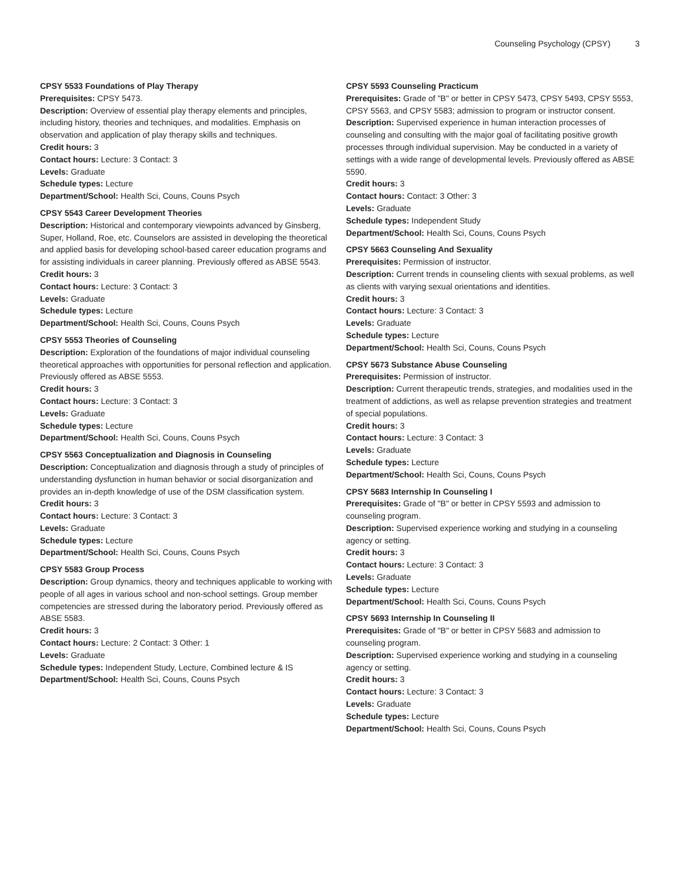Counseling Psychology (CPSY) 3
CPSY 5533 Foundations of Play Therapy
Prerequisites: CPSY 5473.
Description: Overview of essential play therapy elements and principles, including history, theories and techniques, and modalities. Emphasis on observation and application of play therapy skills and techniques.
Credit hours: 3
Contact hours: Lecture: 3 Contact: 3
Levels: Graduate
Schedule types: Lecture
Department/School: Health Sci, Couns, Couns Psych
CPSY 5543 Career Development Theories
Description: Historical and contemporary viewpoints advanced by Ginsberg, Super, Holland, Roe, etc. Counselors are assisted in developing the theoretical and applied basis for developing school-based career education programs and for assisting individuals in career planning. Previously offered as ABSE 5543.
Credit hours: 3
Contact hours: Lecture: 3 Contact: 3
Levels: Graduate
Schedule types: Lecture
Department/School: Health Sci, Couns, Couns Psych
CPSY 5553 Theories of Counseling
Description: Exploration of the foundations of major individual counseling theoretical approaches with opportunities for personal reflection and application. Previously offered as ABSE 5553.
Credit hours: 3
Contact hours: Lecture: 3 Contact: 3
Levels: Graduate
Schedule types: Lecture
Department/School: Health Sci, Couns, Couns Psych
CPSY 5563 Conceptualization and Diagnosis in Counseling
Description: Conceptualization and diagnosis through a study of principles of understanding dysfunction in human behavior or social disorganization and provides an in-depth knowledge of use of the DSM classification system.
Credit hours: 3
Contact hours: Lecture: 3 Contact: 3
Levels: Graduate
Schedule types: Lecture
Department/School: Health Sci, Couns, Couns Psych
CPSY 5583 Group Process
Description: Group dynamics, theory and techniques applicable to working with people of all ages in various school and non-school settings. Group member competencies are stressed during the laboratory period. Previously offered as ABSE 5583.
Credit hours: 3
Contact hours: Lecture: 2 Contact: 3 Other: 1
Levels: Graduate
Schedule types: Independent Study, Lecture, Combined lecture & IS
Department/School: Health Sci, Couns, Couns Psych
CPSY 5593 Counseling Practicum
Prerequisites: Grade of "B" or better in CPSY 5473, CPSY 5493, CPSY 5553, CPSY 5563, and CPSY 5583; admission to program or instructor consent.
Description: Supervised experience in human interaction processes of counseling and consulting with the major goal of facilitating positive growth processes through individual supervision. May be conducted in a variety of settings with a wide range of developmental levels. Previously offered as ABSE 5590.
Credit hours: 3
Contact hours: Contact: 3 Other: 3
Levels: Graduate
Schedule types: Independent Study
Department/School: Health Sci, Couns, Couns Psych
CPSY 5663 Counseling And Sexuality
Prerequisites: Permission of instructor.
Description: Current trends in counseling clients with sexual problems, as well as clients with varying sexual orientations and identities.
Credit hours: 3
Contact hours: Lecture: 3 Contact: 3
Levels: Graduate
Schedule types: Lecture
Department/School: Health Sci, Couns, Couns Psych
CPSY 5673 Substance Abuse Counseling
Prerequisites: Permission of instructor.
Description: Current therapeutic trends, strategies, and modalities used in the treatment of addictions, as well as relapse prevention strategies and treatment of special populations.
Credit hours: 3
Contact hours: Lecture: 3 Contact: 3
Levels: Graduate
Schedule types: Lecture
Department/School: Health Sci, Couns, Couns Psych
CPSY 5683 Internship In Counseling I
Prerequisites: Grade of "B" or better in CPSY 5593 and admission to counseling program.
Description: Supervised experience working and studying in a counseling agency or setting.
Credit hours: 3
Contact hours: Lecture: 3 Contact: 3
Levels: Graduate
Schedule types: Lecture
Department/School: Health Sci, Couns, Couns Psych
CPSY 5693 Internship In Counseling II
Prerequisites: Grade of "B" or better in CPSY 5683 and admission to counseling program.
Description: Supervised experience working and studying in a counseling agency or setting.
Credit hours: 3
Contact hours: Lecture: 3 Contact: 3
Levels: Graduate
Schedule types: Lecture
Department/School: Health Sci, Couns, Couns Psych